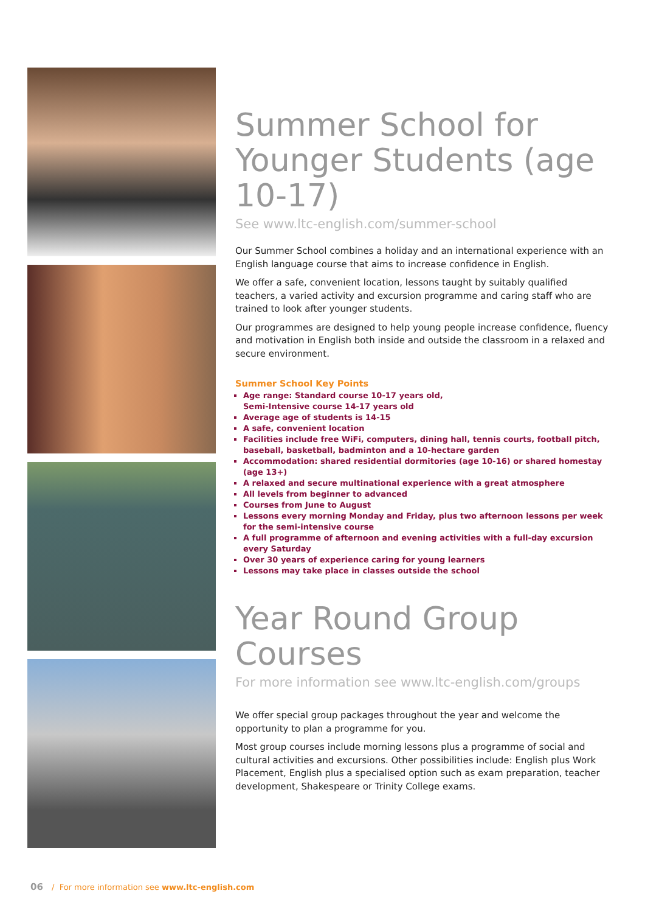Summer School for Younger Students (age 10-17)
See www.ltc-english.com/summer-school
Our Summer School combines a holiday and an international experience with an English language course that aims to increase confidence in English.
We offer a safe, convenient location, lessons taught by suitably qualified teachers, a varied activity and excursion programme and caring staff who are trained to look after younger students.
Our programmes are designed to help young people increase confidence, fluency and motivation in English both inside and outside the classroom in a relaxed and secure environment.
Summer School Key Points
Age range: Standard course 10-17 years old,
Semi-Intensive course 14-17 years old
Average age of students is 14-15
A safe, convenient location
Facilities include free WiFi, computers, dining hall, tennis courts, football pitch, baseball, basketball, badminton and a 10-hectare garden
Accommodation: shared residential dormitories (age 10-16) or shared homestay (age 13+)
A relaxed and secure multinational experience with a great atmosphere
All levels from beginner to advanced
Courses from June to August
Lessons every morning Monday and Friday, plus two afternoon lessons per week for the semi-intensive course
A full programme of afternoon and evening activities with a full-day excursion every Saturday
Over 30 years of experience caring for young learners
Lessons may take place in classes outside the school
Year Round Group Courses
For more information see www.ltc-english.com/groups
We offer special group packages throughout the year and welcome the opportunity to plan a programme for you.
Most group courses include morning lessons plus a programme of social and cultural activities and excursions. Other possibilities include: English plus Work Placement, English plus a specialised option such as exam preparation, teacher development, Shakespeare or Trinity College exams.
06 / For more information see www.ltc-english.com